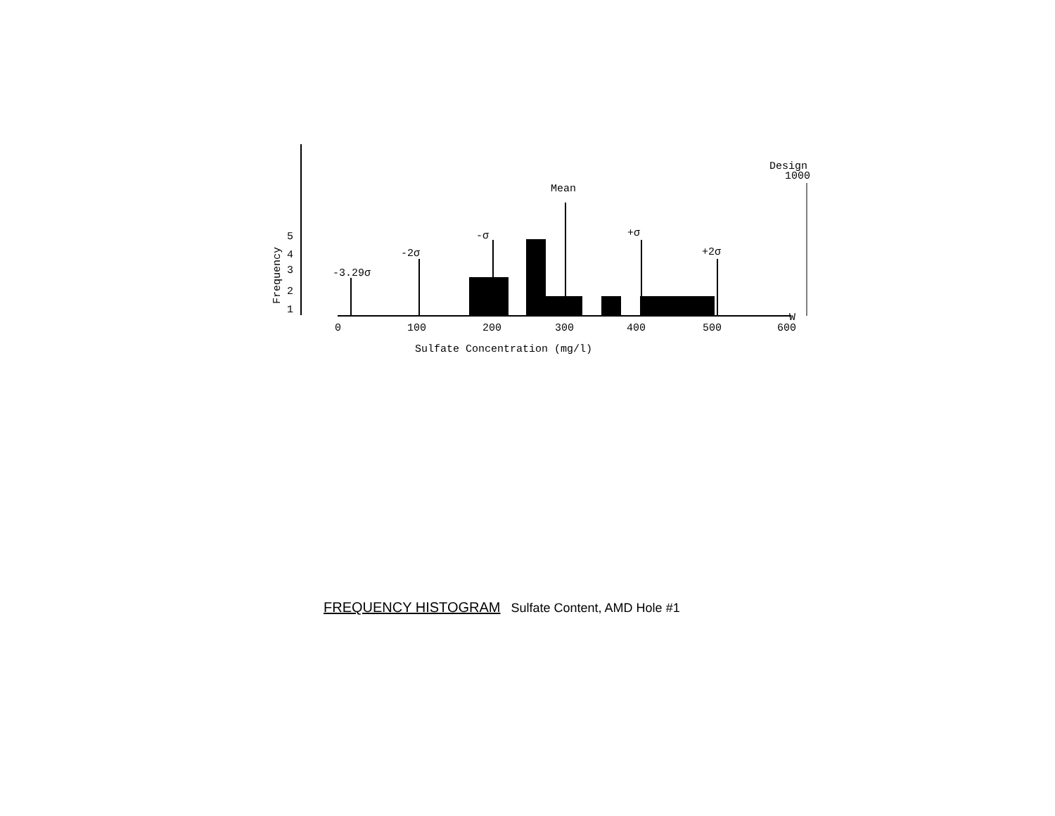Design
1000
Mean
-σ
+σ
-2σ
+2σ
-3.29σ
W
5
4
3
2
1
Frequency
0
100
200
300
400
500
600
Sulfate Concentration (mg/l)
FREQUENCY HISTOGRAM Sulfate Content, AMD Hole #1